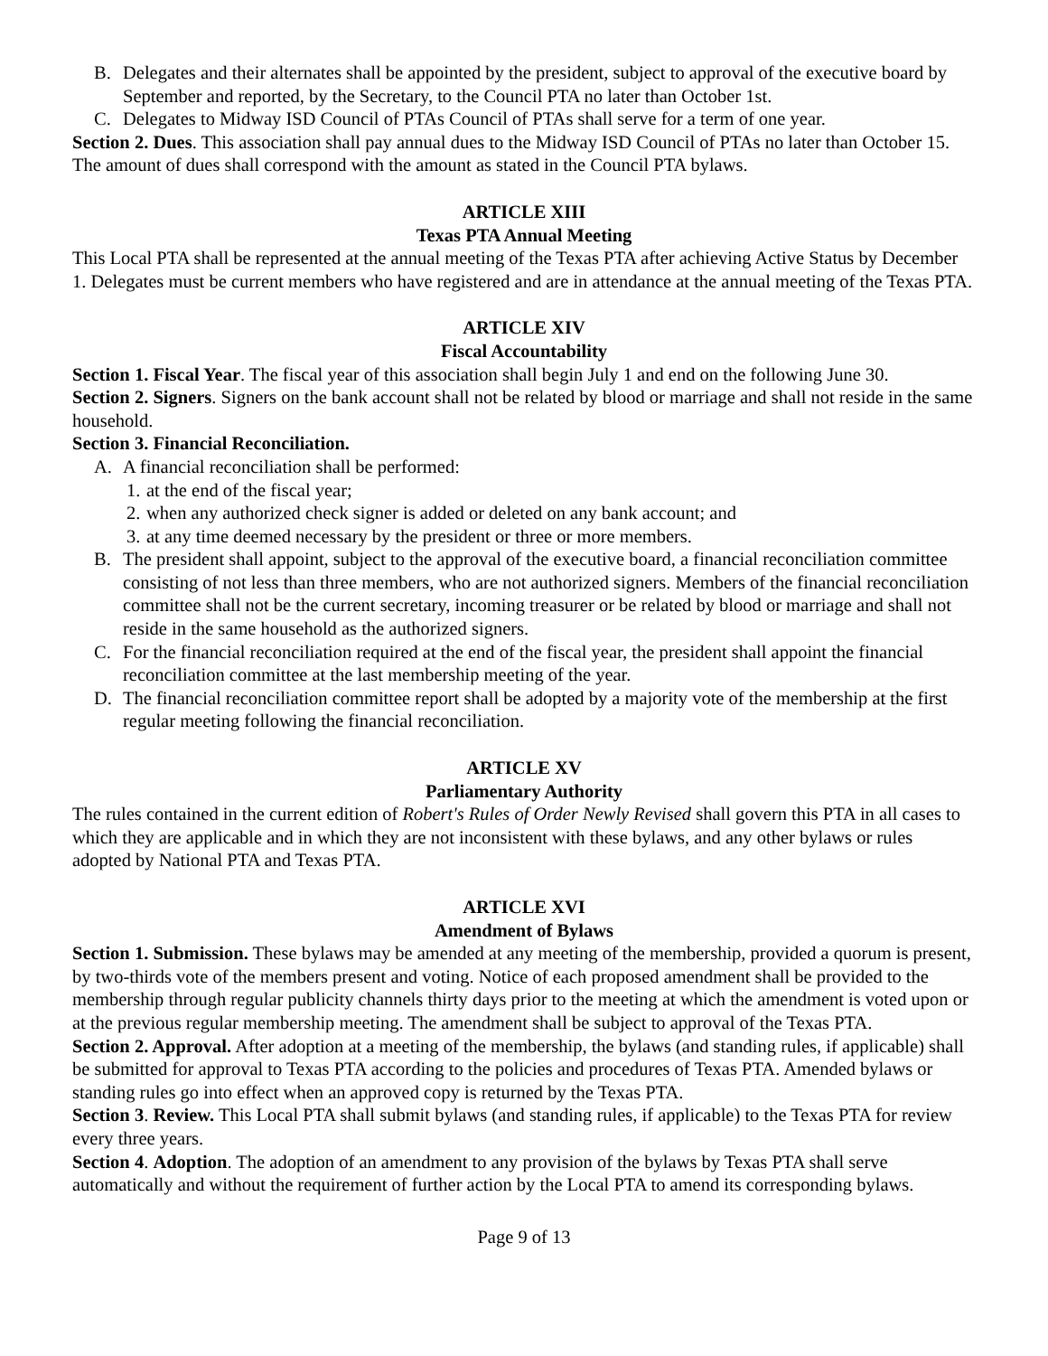B. Delegates and their alternates shall be appointed by the president, subject to approval of the executive board by September and reported, by the Secretary, to the Council PTA no later than October 1st.
C. Delegates to Midway ISD Council of PTAs Council of PTAs shall serve for a term of one year.
Section 2. Dues. This association shall pay annual dues to the Midway ISD Council of PTAs no later than October 15. The amount of dues shall correspond with the amount as stated in the Council PTA bylaws.
ARTICLE XIII
Texas PTA Annual Meeting
This Local PTA shall be represented at the annual meeting of the Texas PTA after achieving Active Status by December 1. Delegates must be current members who have registered and are in attendance at the annual meeting of the Texas PTA.
ARTICLE XIV
Fiscal Accountability
Section 1. Fiscal Year. The fiscal year of this association shall begin July 1 and end on the following June 30.
Section 2. Signers. Signers on the bank account shall not be related by blood or marriage and shall not reside in the same household.
Section 3. Financial Reconciliation.
A. A financial reconciliation shall be performed:
1. at the end of the fiscal year;
2. when any authorized check signer is added or deleted on any bank account; and
3. at any time deemed necessary by the president or three or more members.
B. The president shall appoint, subject to the approval of the executive board, a financial reconciliation committee consisting of not less than three members, who are not authorized signers. Members of the financial reconciliation committee shall not be the current secretary, incoming treasurer or be related by blood or marriage and shall not reside in the same household as the authorized signers.
C. For the financial reconciliation required at the end of the fiscal year, the president shall appoint the financial reconciliation committee at the last membership meeting of the year.
D. The financial reconciliation committee report shall be adopted by a majority vote of the membership at the first regular meeting following the financial reconciliation.
ARTICLE XV
Parliamentary Authority
The rules contained in the current edition of Robert's Rules of Order Newly Revised shall govern this PTA in all cases to which they are applicable and in which they are not inconsistent with these bylaws, and any other bylaws or rules adopted by National PTA and Texas PTA.
ARTICLE XVI
Amendment of Bylaws
Section 1. Submission. These bylaws may be amended at any meeting of the membership, provided a quorum is present, by two-thirds vote of the members present and voting. Notice of each proposed amendment shall be provided to the membership through regular publicity channels thirty days prior to the meeting at which the amendment is voted upon or at the previous regular membership meeting. The amendment shall be subject to approval of the Texas PTA.
Section 2. Approval. After adoption at a meeting of the membership, the bylaws (and standing rules, if applicable) shall be submitted for approval to Texas PTA according to the policies and procedures of Texas PTA. Amended bylaws or standing rules go into effect when an approved copy is returned by the Texas PTA.
Section 3. Review. This Local PTA shall submit bylaws (and standing rules, if applicable) to the Texas PTA for review every three years.
Section 4. Adoption. The adoption of an amendment to any provision of the bylaws by Texas PTA shall serve automatically and without the requirement of further action by the Local PTA to amend its corresponding bylaws.
Page 9 of 13